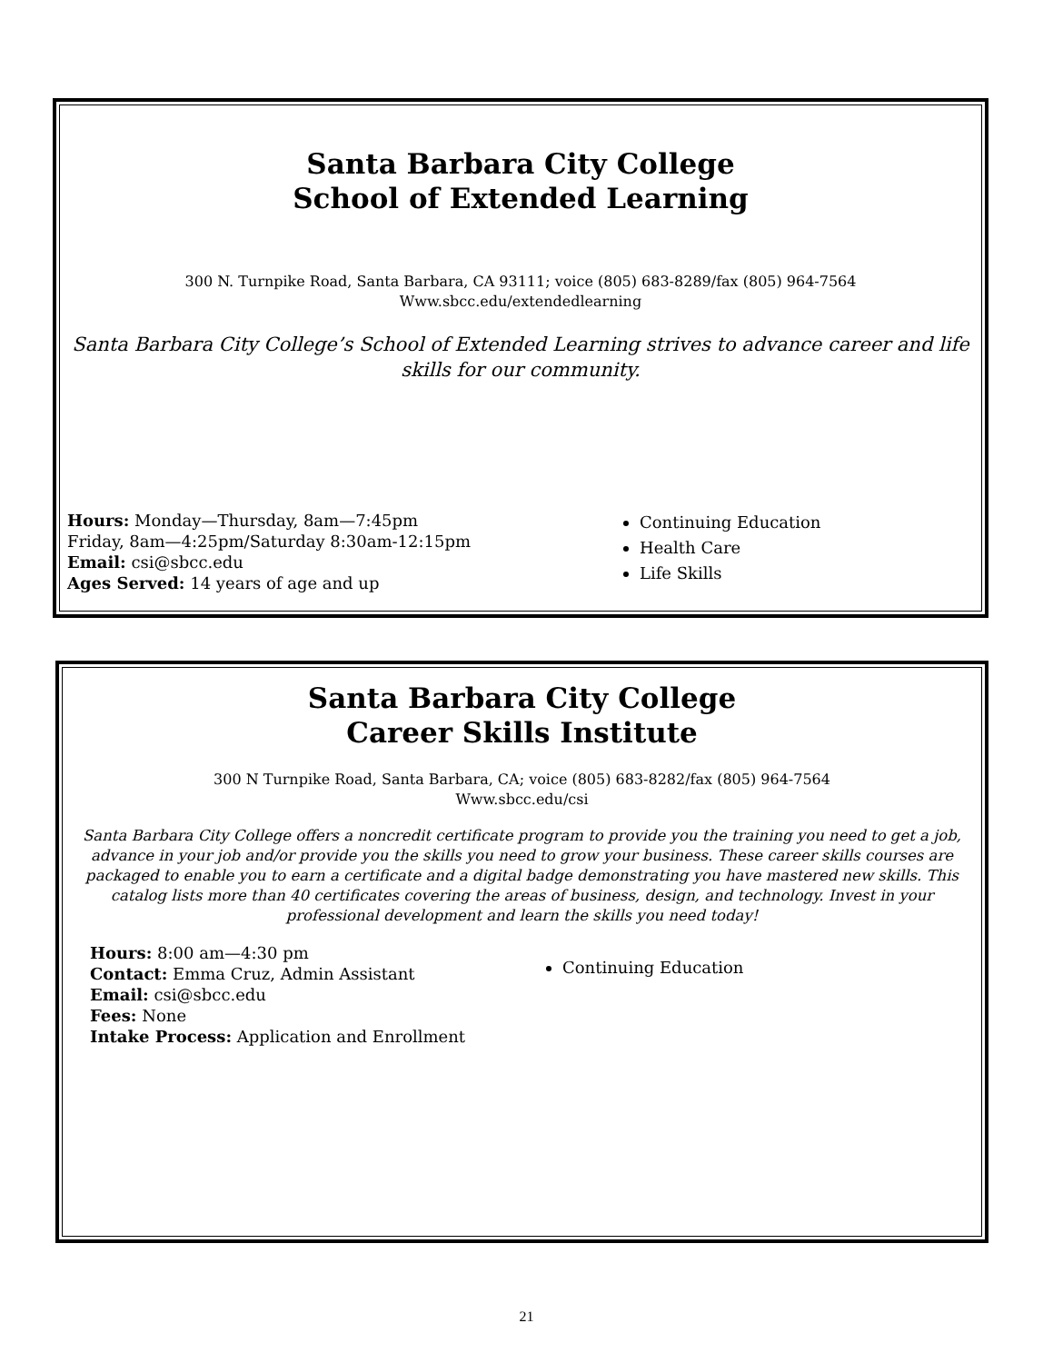Santa Barbara City College
School of Extended Learning
300 N. Turnpike Road, Santa Barbara, CA 93111; voice (805) 683-8289/fax (805) 964-7564
Www.sbcc.edu/extendedlearning
Santa Barbara City College’s School of Extended Learning strives to advance career and life skills for our community.
Hours: Monday—Thursday, 8am—7:45pm
Friday, 8am—4:25pm/Saturday 8:30am-12:15pm
Email: csi@sbcc.edu
Ages Served: 14 years of age and up
Continuing Education
Health Care
Life Skills
Santa Barbara City College
Career Skills Institute
300 N Turnpike Road, Santa Barbara, CA; voice (805) 683-8282/fax (805) 964-7564
Www.sbcc.edu/csi
Santa Barbara City College offers a noncredit certificate program to provide you the training you need to get a job, advance in your job and/or provide you the skills you need to grow your business. These career skills courses are packaged to enable you to earn a certificate and a digital badge demonstrating you have mastered new skills. This catalog lists more than 40 certificates covering the areas of business, design, and technology. Invest in your professional development and learn the skills you need today!
Hours: 8:00 am—4:30 pm
Contact: Emma Cruz, Admin Assistant
Email: csi@sbcc.edu
Fees: None
Intake Process: Application and Enrollment
Continuing Education
21